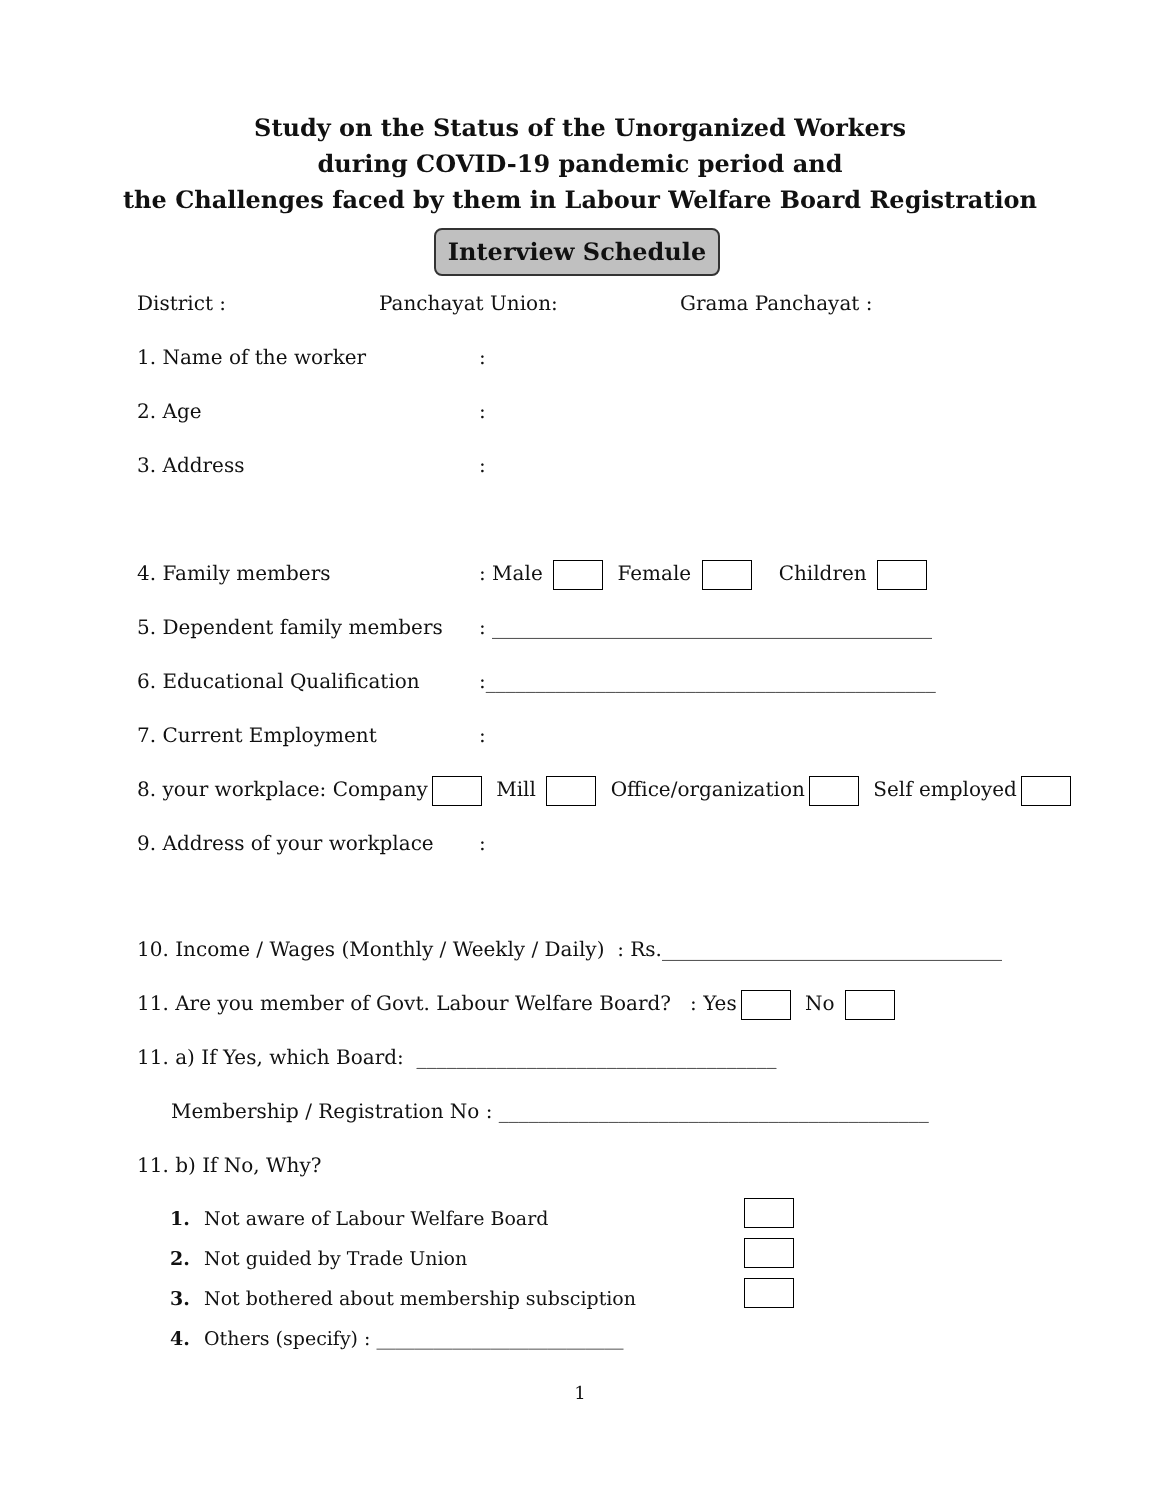Study on the Status of the Unorganized Workers
during COVID-19 pandemic period and
the Challenges faced by them in Labour Welfare Board Registration
Interview Schedule
District : Panchayat Union: Grama Panchayat :
1. Name of the worker:
2. Age:
3. Address:
4. Family members: Male Female Children
5. Dependent family members: ____________________________________________
6. Educational Qualification:_____________________________________________
7. Current Employment:
8. your workplace: Company Mill Office/organization Self employed
9. Address of your workplace:
10. Income / Wages (Monthly / Weekly / Daily) : Rs.__________________________________
11. Are you member of Govt. Labour Welfare Board? : Yes No
11. a) If Yes, which Board: ____________________________________
Membership / Registration No : ___________________________________________
11. b) If No, Why?
1. Not aware of Labour Welfare Board
2. Not guided by Trade Union
3. Not bothered about membership subsciption
4. Others (specify) : __________________________
1